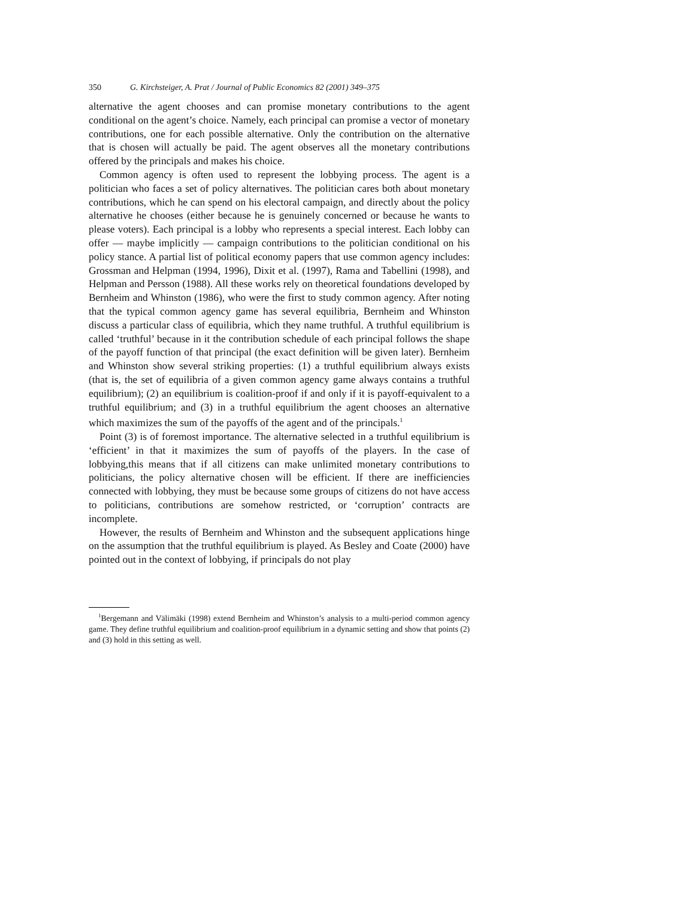350 G. Kirchsteiger, A. Prat / Journal of Public Economics 82 (2001) 349–375
alternative the agent chooses and can promise monetary contributions to the agent conditional on the agent’s choice. Namely, each principal can promise a vector of monetary contributions, one for each possible alternative. Only the contribution on the alternative that is chosen will actually be paid. The agent observes all the monetary contributions offered by the principals and makes his choice.
Common agency is often used to represent the lobbying process. The agent is a politician who faces a set of policy alternatives. The politician cares both about monetary contributions, which he can spend on his electoral campaign, and directly about the policy alternative he chooses (either because he is genuinely concerned or because he wants to please voters). Each principal is a lobby who represents a special interest. Each lobby can offer — maybe implicitly — campaign contributions to the politician conditional on his policy stance. A partial list of political economy papers that use common agency includes: Grossman and Helpman (1994, 1996), Dixit et al. (1997), Rama and Tabellini (1998), and Helpman and Persson (1988). All these works rely on theoretical foundations developed by Bernheim and Whinston (1986), who were the first to study common agency. After noting that the typical common agency game has several equilibria, Bernheim and Whinston discuss a particular class of equilibria, which they name truthful. A truthful equilibrium is called ‘truthful’ because in it the contribution schedule of each principal follows the shape of the payoff function of that principal (the exact definition will be given later). Bernheim and Whinston show several striking properties: (1) a truthful equilibrium always exists (that is, the set of equilibria of a given common agency game always contains a truthful equilibrium); (2) an equilibrium is coalition-proof if and only if it is payoff-equivalent to a truthful equilibrium; and (3) in a truthful equilibrium the agent chooses an alternative which maximizes the sum of the payoffs of the agent and of the principals.<sup>1</sup>
Point (3) is of foremost importance. The alternative selected in a truthful equilibrium is ‘efficient’ in that it maximizes the sum of payoffs of the players. In the case of lobbying,this means that if all citizens can make unlimited monetary contributions to politicians, the policy alternative chosen will be efficient. If there are inefficiencies connected with lobbying, they must be because some groups of citizens do not have access to politicians, contributions are somehow restricted, or ‘corruption’ contracts are incomplete.
However, the results of Bernheim and Whinston and the subsequent applications hinge on the assumption that the truthful equilibrium is played. As Besley and Coate (2000) have pointed out in the context of lobbying, if principals do not play
<sup>1</sup> Bergemann and Välimäki (1998) extend Bernheim and Whinston’s analysis to a multi-period common agency game. They define truthful equilibrium and coalition-proof equilibrium in a dynamic setting and show that points (2) and (3) hold in this setting as well.